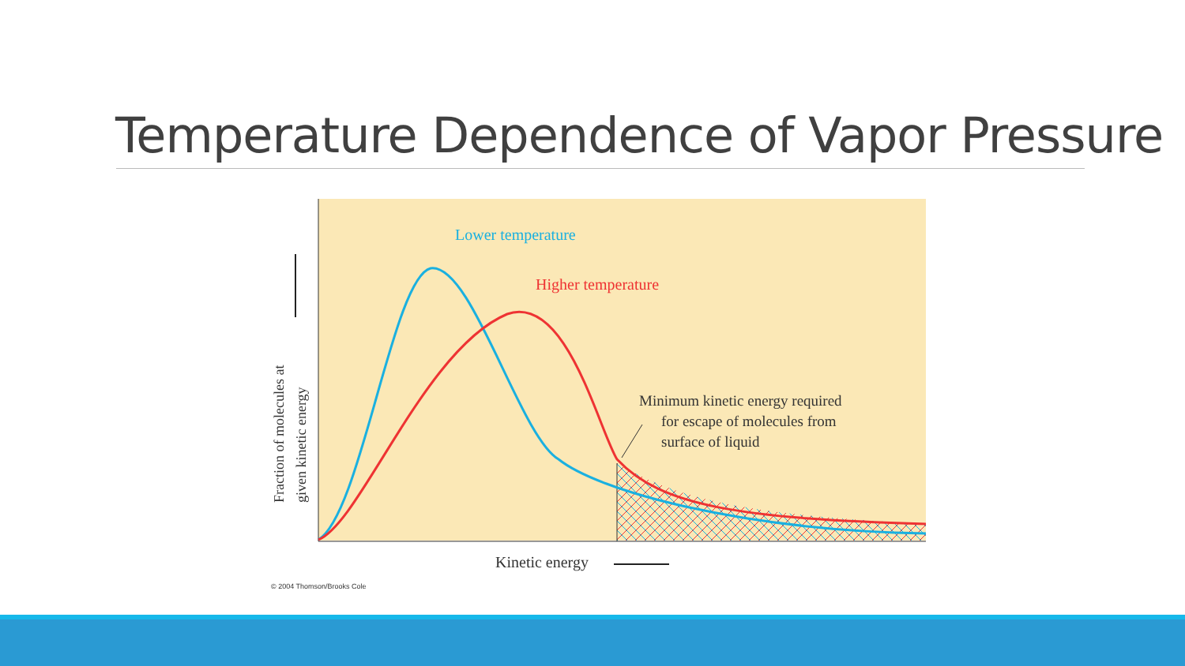Temperature Dependence of Vapor Pressure
Fraction of molecules at
given kinetic energy
Lower temperature
Higher temperature
Minimum kinetic energy required for escape of molecules from surface of liquid
Kinetic energy
© 2004 Thomson/Brooks Cole